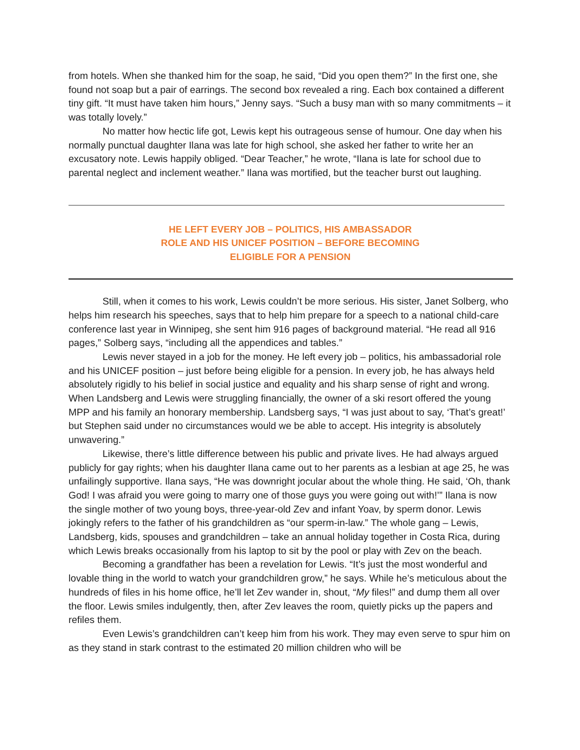from hotels. When she thanked him for the soap, he said, “Did you open them?” In the first one, she found not soap but a pair of earrings. The second box revealed a ring. Each box contained a different tiny gift. “It must have taken him hours,” Jenny says. “Such a busy man with so many commitments – it was totally lovely.”
No matter how hectic life got, Lewis kept his outrageous sense of humour. One day when his normally punctual daughter Ilana was late for high school, she asked her father to write her an excusatory note. Lewis happily obliged. “Dear Teacher,” he wrote, “Ilana is late for school due to parental neglect and inclement weather.” Ilana was mortified, but the teacher burst out laughing.
HE LEFT EVERY JOB – POLITICS, HIS AMBASSADOR
ROLE AND HIS UNICEF POSITION – BEFORE BECOMING
ELIGIBLE FOR A PENSION
Still, when it comes to his work, Lewis couldn’t be more serious. His sister, Janet Solberg, who helps him research his speeches, says that to help him prepare for a speech to a national child-care conference last year in Winnipeg, she sent him 916 pages of background material. “He read all 916 pages,” Solberg says, “including all the appendices and tables.”
Lewis never stayed in a job for the money. He left every job – politics, his ambassadorial role and his UNICEF position – just before being eligible for a pension. In every job, he has always held absolutely rigidly to his belief in social justice and equality and his sharp sense of right and wrong. When Landsberg and Lewis were struggling financially, the owner of a ski resort offered the young MPP and his family an honorary membership. Landsberg says, “I was just about to say, ‘That’s great!’ but Stephen said under no circumstances would we be able to accept. His integrity is absolutely unwavering.”
Likewise, there’s little difference between his public and private lives. He had always argued publicly for gay rights; when his daughter Ilana came out to her parents as a lesbian at age 25, he was unfailingly supportive. Ilana says, “He was downright jocular about the whole thing. He said, ‘Oh, thank God! I was afraid you were going to marry one of those guys you were going out with!’” Ilana is now the single mother of two young boys, three-year-old Zev and infant Yoav, by sperm donor. Lewis jokingly refers to the father of his grandchildren as “our sperm-in-law.” The whole gang – Lewis, Landsberg, kids, spouses and grandchildren – take an annual holiday together in Costa Rica, during which Lewis breaks occasionally from his laptop to sit by the pool or play with Zev on the beach.
Becoming a grandfather has been a revelation for Lewis. “It’s just the most wonderful and lovable thing in the world to watch your grandchildren grow,” he says. While he’s meticulous about the hundreds of files in his home office, he’ll let Zev wander in, shout, “My files!” and dump them all over the floor. Lewis smiles indulgently, then, after Zev leaves the room, quietly picks up the papers and refiles them.
Even Lewis’s grandchildren can’t keep him from his work. They may even serve to spur him on as they stand in stark contrast to the estimated 20 million children who will be